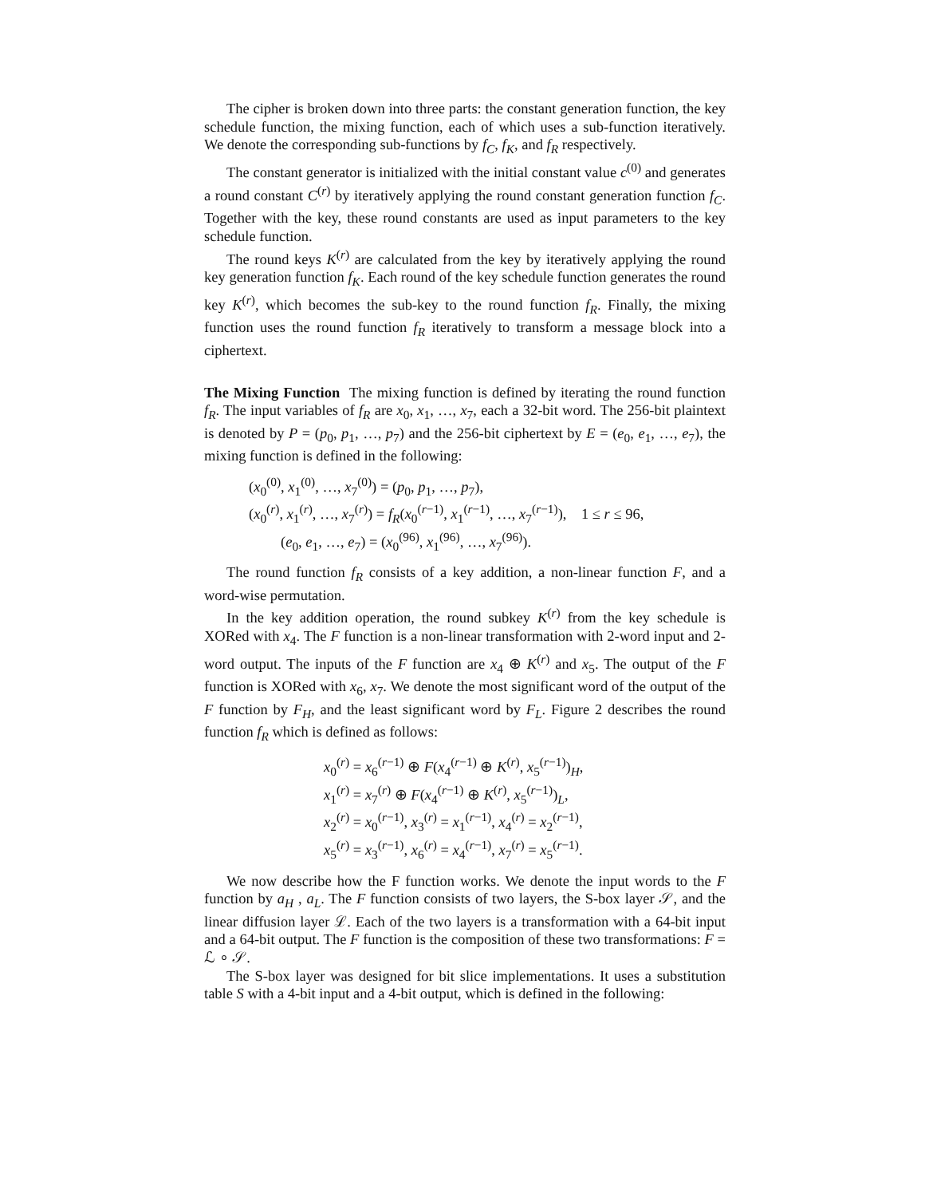The cipher is broken down into three parts: the constant generation function, the key schedule function, the mixing function, each of which uses a sub-function iteratively. We denote the corresponding sub-functions by f<sub>C</sub>, f<sub>K</sub>, and f<sub>R</sub> respectively.
The constant generator is initialized with the initial constant value c<sup>(0)</sup> and generates a round constant C<sup>(r)</sup> by iteratively applying the round constant generation function f<sub>C</sub>. Together with the key, these round constants are used as input parameters to the key schedule function.
The round keys K<sup>(r)</sup> are calculated from the key by iteratively applying the round key generation function f<sub>K</sub>. Each round of the key schedule function generates the round key K<sup>(r)</sup>, which becomes the sub-key to the round function f<sub>R</sub>. Finally, the mixing function uses the round function f<sub>R</sub> iteratively to transform a message block into a ciphertext.
The Mixing Function The mixing function is defined by iterating the round function f<sub>R</sub>. The input variables of f<sub>R</sub> are x<sub>0</sub>, x<sub>1</sub>, …, x<sub>7</sub>, each a 32-bit word. The 256-bit plaintext is denoted by P = (p<sub>0</sub>, p<sub>1</sub>, …, p<sub>7</sub>) and the 256-bit ciphertext by E = (e<sub>0</sub>, e<sub>1</sub>, …, e<sub>7</sub>), the mixing function is defined in the following:
(x<sub>0</sub><sup>(0)</sup>, x<sub>1</sub><sup>(0)</sup>, …, x<sub>7</sub><sup>(0)</sup>) = (p<sub>0</sub>, p<sub>1</sub>, …, p<sub>7</sub>),
(x<sub>0</sub><sup>(r)</sup>, x<sub>1</sub><sup>(r)</sup>, …, x<sub>7</sub><sup>(r)</sup>) = f<sub>R</sub>(x<sub>0</sub><sup>(r−1)</sup>, x<sub>1</sub><sup>(r−1)</sup>, …, x<sub>7</sub><sup>(r−1)</sup>), 1 ≤ r ≤ 96,
(e<sub>0</sub>, e<sub>1</sub>, …, e<sub>7</sub>) = (x<sub>0</sub><sup>(96)</sup>, x<sub>1</sub><sup>(96)</sup>, …, x<sub>7</sub><sup>(96)</sup>).
The round function f<sub>R</sub> consists of a key addition, a non-linear function F, and a word-wise permutation.
In the key addition operation, the round subkey K<sup>(r)</sup> from the key schedule is XORed with x<sub>4</sub>. The F function is a non-linear transformation with 2-word input and 2-word output. The inputs of the F function are x<sub>4</sub> ⊕ K<sup>(r)</sup> and x<sub>5</sub>. The output of the F function is XORed with x<sub>6</sub>, x<sub>7</sub>. We denote the most significant word of the output of the F function by F<sub>H</sub>, and the least significant word by F<sub>L</sub>. Figure 2 describes the round function f<sub>R</sub> which is defined as follows:
x<sub>0</sub><sup>(r)</sup> = x<sub>6</sub><sup>(r−1)</sup> ⊕ F(x<sub>4</sub><sup>(r−1)</sup> ⊕ K<sup>(r)</sup>, x<sub>5</sub><sup>(r−1)</sup>)<sub>H</sub>,
x<sub>1</sub><sup>(r)</sup> = x<sub>7</sub><sup>(r)</sup> ⊕ F(x<sub>4</sub><sup>(r−1)</sup> ⊕ K<sup>(r)</sup>, x<sub>5</sub><sup>(r−1)</sup>)<sub>L</sub>,
x<sub>2</sub><sup>(r)</sup> = x<sub>0</sub><sup>(r−1)</sup>, x<sub>3</sub><sup>(r)</sup> = x<sub>1</sub><sup>(r−1)</sup>, x<sub>4</sub><sup>(r)</sup> = x<sub>2</sub><sup>(r−1)</sup>,
x<sub>5</sub><sup>(r)</sup> = x<sub>3</sub><sup>(r−1)</sup>, x<sub>6</sub><sup>(r)</sup> = x<sub>4</sub><sup>(r−1)</sup>, x<sub>7</sub><sup>(r)</sup> = x<sub>5</sub><sup>(r−1)</sup>.
We now describe how the F function works. We denote the input words to the F function by a<sub>H</sub> , a<sub>L</sub>. The F function consists of two layers, the S-box layer 𝒮, and the linear diffusion layer ℒ. Each of the two layers is a transformation with a 64-bit input and a 64-bit output. The F function is the composition of these two transformations: F = ℒ ∘ 𝒮.
The S-box layer was designed for bit slice implementations. It uses a substitution table S with a 4-bit input and a 4-bit output, which is defined in the following: